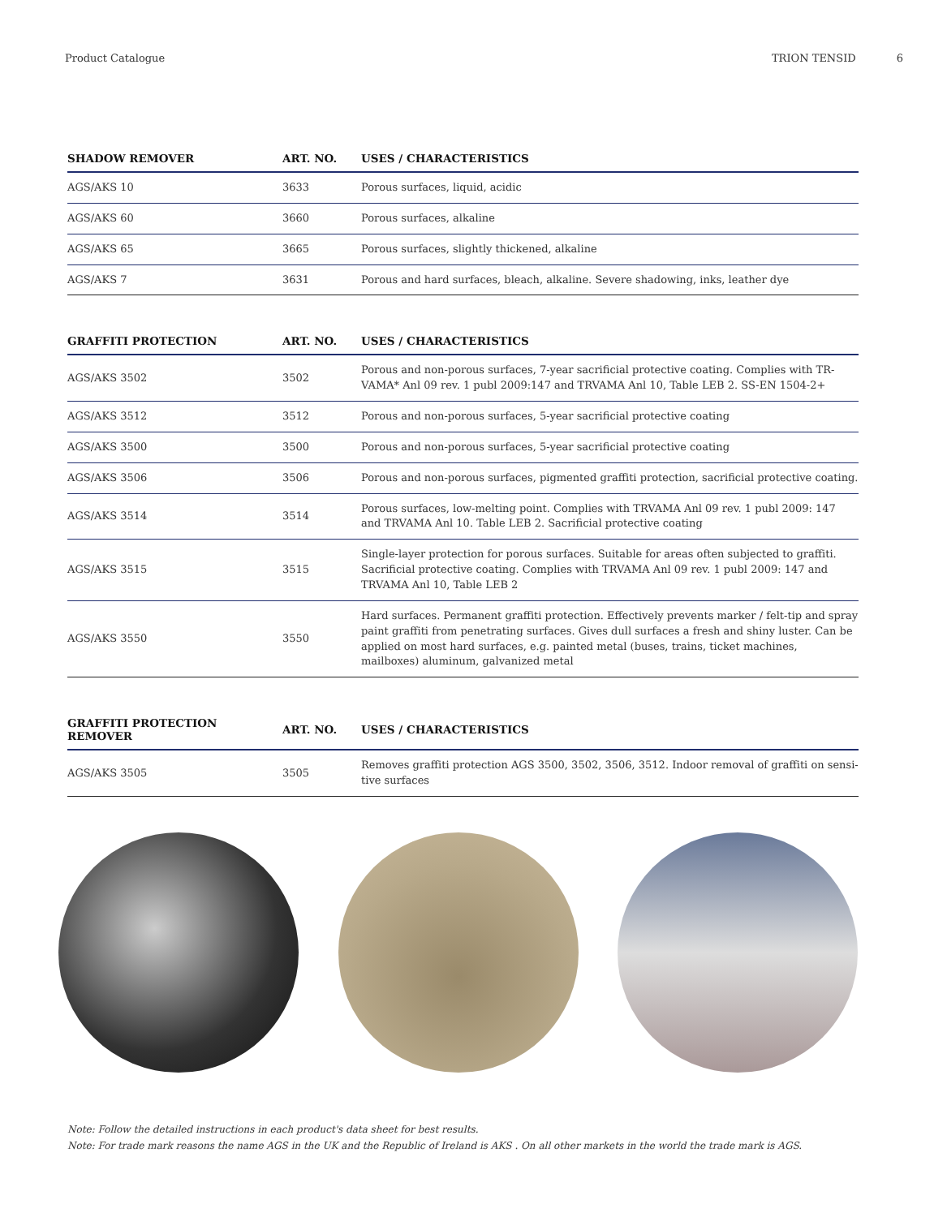Product Catalogue TRION TENSID 6
| SHADOW REMOVER | ART. NO. | USES / CHARACTERISTICS |
| --- | --- | --- |
| AGS/AKS 10 | 3633 | Porous surfaces, liquid, acidic |
| AGS/AKS 60 | 3660 | Porous surfaces, alkaline |
| AGS/AKS 65 | 3665 | Porous surfaces, slightly thickened, alkaline |
| AGS/AKS 7 | 3631 | Porous and hard surfaces, bleach, alkaline. Severe shadowing, inks, leather dye |
| GRAFFITI PROTECTION | ART. NO. | USES / CHARACTERISTICS |
| --- | --- | --- |
| AGS/AKS 3502 | 3502 | Porous and non-porous surfaces, 7-year sacrificial protective coating. Complies with TR-VAMA* Anl 09 rev. 1 publ 2009:147 and TRVAMA Anl 10, Table LEB 2. SS-EN 1504-2+ |
| AGS/AKS 3512 | 3512 | Porous and non-porous surfaces, 5-year sacrificial protective coating |
| AGS/AKS 3500 | 3500 | Porous and non-porous surfaces, 5-year sacrificial protective coating |
| AGS/AKS 3506 | 3506 | Porous and non-porous surfaces, pigmented graffiti protection, sacrificial protective coating. |
| AGS/AKS 3514 | 3514 | Porous surfaces, low-melting point. Complies with TRVAMA Anl 09 rev. 1 publ 2009: 147 and TRVAMA Anl 10. Table LEB 2. Sacrificial protective coating |
| AGS/AKS 3515 | 3515 | Single-layer protection for porous surfaces. Suitable for areas often subjected to graffiti. Sacrificial protective coating. Complies with TRVAMA Anl 09 rev. 1 publ 2009: 147 and TRVAMA Anl 10, Table LEB 2 |
| AGS/AKS 3550 | 3550 | Hard surfaces. Permanent graffiti protection. Effectively prevents marker / felt-tip and spray paint graffiti from penetrating surfaces. Gives dull surfaces a fresh and shiny luster. Can be applied on most hard surfaces, e.g. painted metal (buses, trains, ticket machines, mailboxes) aluminum, galvanized metal |
| GRAFFITI PROTECTION REMOVER | ART. NO. | USES / CHARACTERISTICS |
| --- | --- | --- |
| AGS/AKS 3505 | 3505 | Removes graffiti protection AGS 3500, 3502, 3506, 3512. Indoor removal of graffiti on sensi-tive surfaces |
Note: Follow the detailed instructions in each product's data sheet for best results.
Note: For trade mark reasons the name AGS in the UK and the Republic of Ireland is AKS . On all other markets in the world the trade mark is AGS.